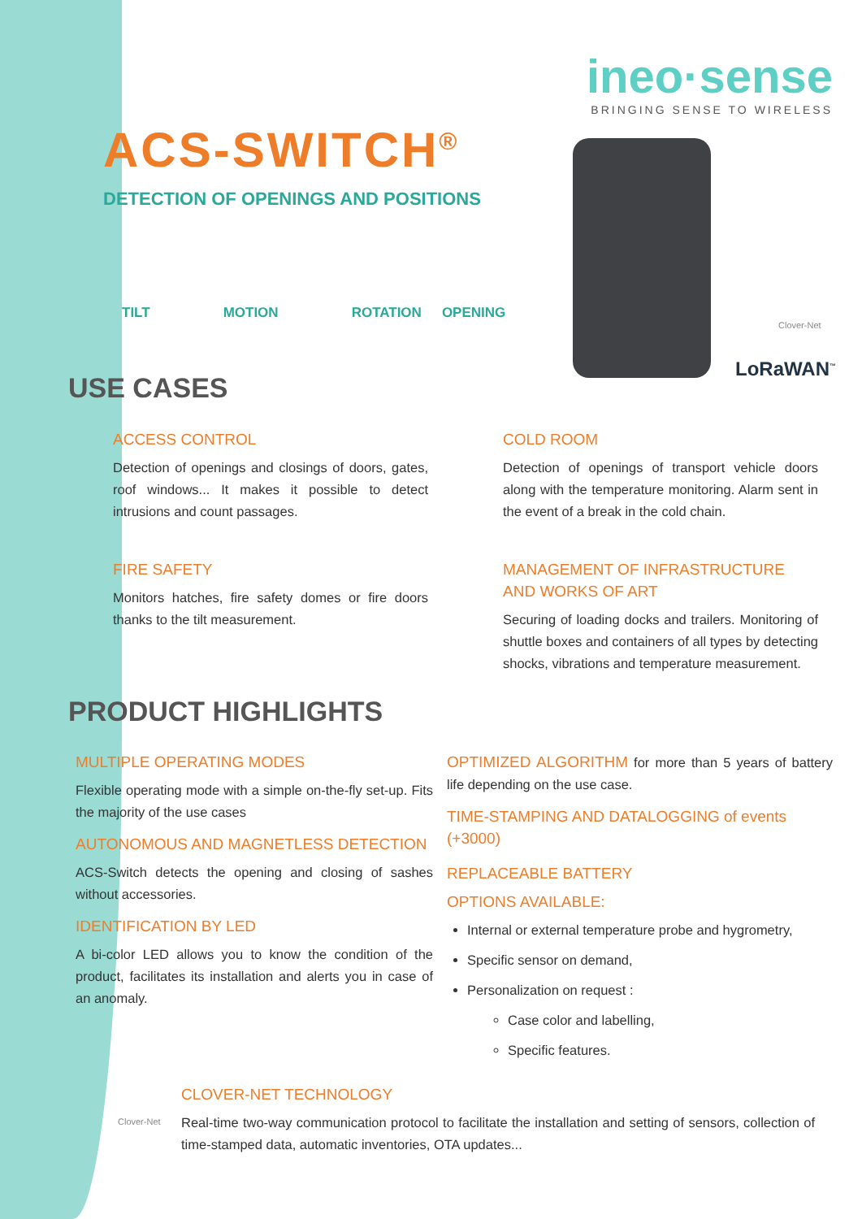ineo·sense
BRINGING SENSE TO WIRELESS
ACS-SWITCH<sup>®</sup>
DETECTION OF OPENINGS AND POSITIONS
TILT MOTION ROTATION OPENING
Clover-Net
LoRaWAN<sup>™</sup>
USE CASES
ACCESS CONTROL
Detection of openings and closings of doors, gates, roof windows... It makes it possible to detect intrusions and count passages.
COLD ROOM
Detection of openings of transport vehicle doors along with the temperature monitoring. Alarm sent in the event of a break in the cold chain.
FIRE SAFETY
Monitors hatches, fire safety domes or fire doors thanks to the tilt measurement.
MANAGEMENT OF INFRASTRUCTURE AND WORKS OF ART
Securing of loading docks and trailers. Monitoring of shuttle boxes and containers of all types by detecting shocks, vibrations and temperature measurement.
PRODUCT HIGHLIGHTS
MULTIPLE OPERATING MODES
Flexible operating mode with a simple on-the-fly set-up. Fits the majority of the use cases
AUTONOMOUS AND MAGNETLESS DETECTION
ACS-Switch detects the opening and closing of sashes without accessories.
IDENTIFICATION BY LED
A bi-color LED allows you to know the condition of the product, facilitates its installation and alerts you in case of an anomaly.
OPTIMIZED ALGORITHM for more than 5 years of battery life depending on the use case.
TIME-STAMPING AND DATALOGGING of events (+3000)
REPLACEABLE BATTERY
OPTIONS AVAILABLE:
Internal or external temperature probe and hygrometry,
Specific sensor on demand,
Personalization on request :
Case color and labelling,
Specific features.
Clover-Net
CLOVER-NET TECHNOLOGY
Real-time two-way communication protocol to facilitate the installation and setting of sensors, collection of time-stamped data, automatic inventories, OTA updates...